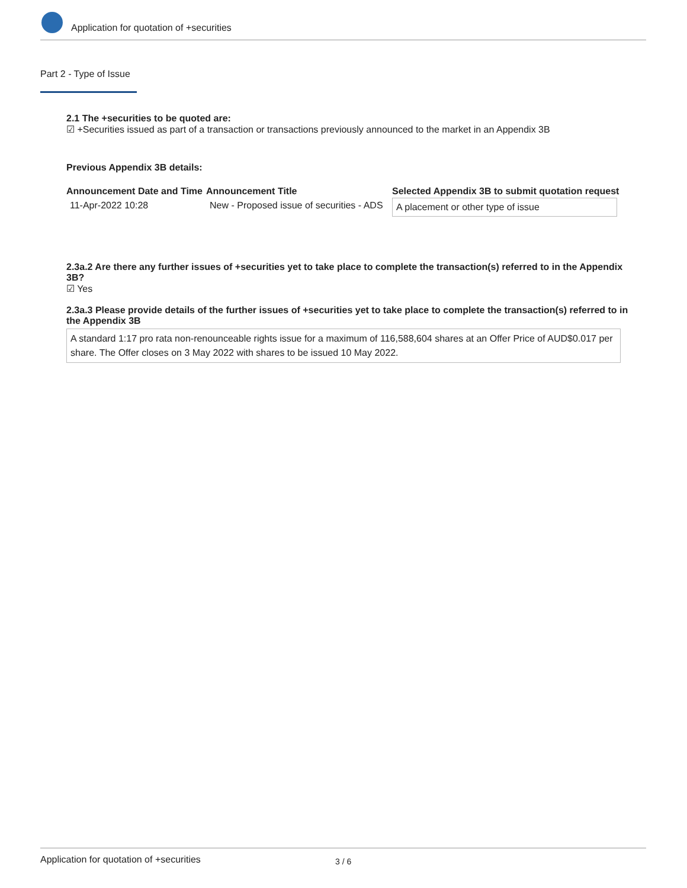Application for quotation of +securities
Part 2 - Type of Issue
2.1 The +securities to be quoted are:
☑ +Securities issued as part of a transaction or transactions previously announced to the market in an Appendix 3B
Previous Appendix 3B details:
| Announcement Date and Time | Announcement Title | Selected Appendix 3B to submit quotation request |
| --- | --- | --- |
| 11-Apr-2022 10:28 | New - Proposed issue of securities - ADS | A placement or other type of issue |
2.3a.2 Are there any further issues of +securities yet to take place to complete the transaction(s) referred to in the Appendix 3B?
☑ Yes
2.3a.3 Please provide details of the further issues of +securities yet to take place to complete the transaction(s) referred to in the Appendix 3B
A standard 1:17 pro rata non-renounceable rights issue for a maximum of 116,588,604 shares at an Offer Price of AUD$0.017 per share. The Offer closes on 3 May 2022 with shares to be issued 10 May 2022.
Application for quotation of +securities 3 / 6